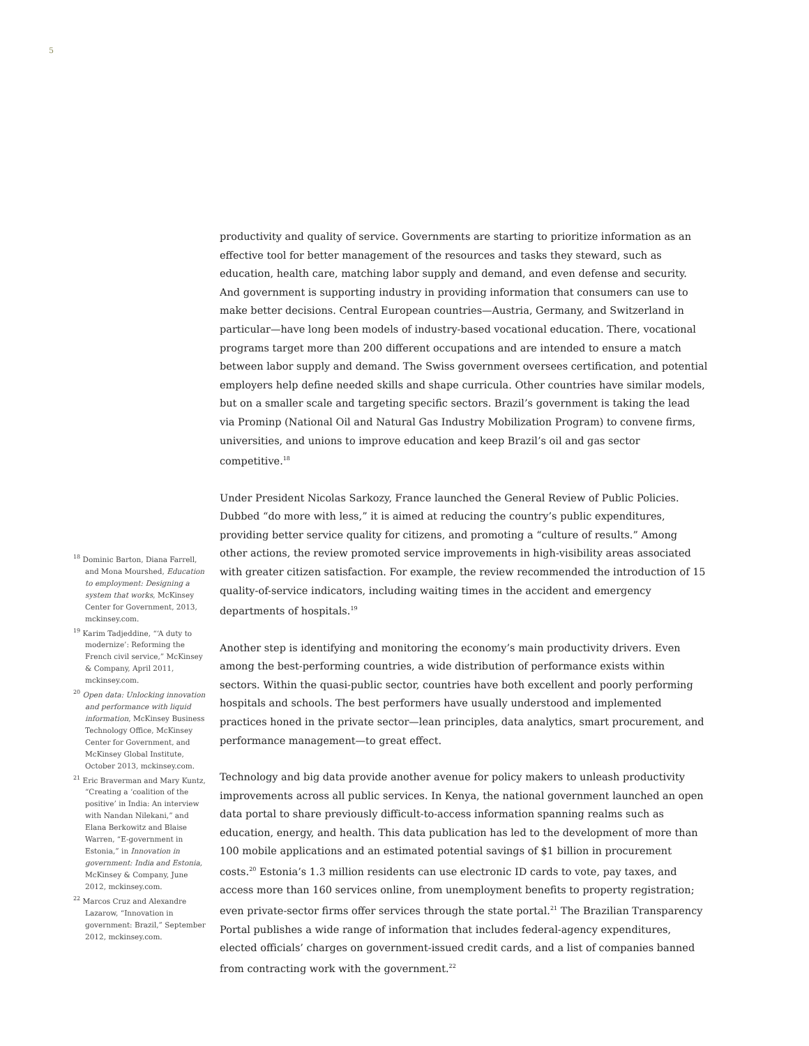5
<sup>18</sup> Dominic Barton, Diana Farrell, and Mona Mourshed, Education to employment: Designing a system that works, McKinsey Center for Government, 2013, mckinsey.com.
<sup>19</sup> Karim Tadjeddine, “‘A duty to modernize’: Reforming the French civil service,” McKinsey & Company, April 2011, mckinsey.com.
<sup>20</sup> Open data: Unlocking innovation and performance with liquid information, McKinsey Business Technology Office, McKinsey Center for Government, and McKinsey Global Institute, October 2013, mckinsey.com.
<sup>21</sup> Eric Braverman and Mary Kuntz, “Creating a ‘coalition of the positive’ in India: An interview with Nandan Nilekani,” and Elana Berkowitz and Blaise Warren, “E-government in Estonia,” in Innovation in government: India and Estonia, McKinsey & Company, June 2012, mckinsey.com.
<sup>22</sup> Marcos Cruz and Alexandre Lazarow, “Innovation in government: Brazil,” September 2012, mckinsey.com.
productivity and quality of service. Governments are starting to prioritize information as an effective tool for better management of the resources and tasks they steward, such as education, health care, matching labor supply and demand, and even defense and security. And government is supporting industry in providing information that consumers can use to make better decisions. Central European countries—Austria, Germany, and Switzerland in particular—have long been models of industry-based vocational education. There, vocational programs target more than 200 different occupations and are intended to ensure a match between labor supply and demand. The Swiss government oversees certification, and potential employers help define needed skills and shape curricula. Other countries have similar models, but on a smaller scale and targeting specific sectors. Brazil’s government is taking the lead via Prominp (National Oil and Natural Gas Industry Mobilization Program) to convene firms, universities, and unions to improve education and keep Brazil’s oil and gas sector competitive.<sup>18</sup>
Under President Nicolas Sarkozy, France launched the General Review of Public Policies. Dubbed “do more with less,” it is aimed at reducing the country’s public expenditures, providing better service quality for citizens, and promoting a “culture of results.” Among other actions, the review promoted service improvements in high-visibility areas associated with greater citizen satisfaction. For example, the review recommended the introduction of 15 quality-of-service indicators, including waiting times in the accident and emergency departments of hospitals.<sup>19</sup>
Another step is identifying and monitoring the economy’s main productivity drivers. Even among the best-performing countries, a wide distribution of performance exists within sectors. Within the quasi-public sector, countries have both excellent and poorly performing hospitals and schools. The best performers have usually understood and implemented practices honed in the private sector—lean principles, data analytics, smart procurement, and performance management—to great effect.
Technology and big data provide another avenue for policy makers to unleash productivity improvements across all public services. In Kenya, the national government launched an open data portal to share previously difficult-to-access information spanning realms such as education, energy, and health. This data publication has led to the development of more than 100 mobile applications and an estimated potential savings of $1 billion in procurement costs.<sup>20</sup> Estonia’s 1.3 million residents can use electronic ID cards to vote, pay taxes, and access more than 160 services online, from unemployment benefits to property registration; even private-sector firms offer services through the state portal.<sup>21</sup> The Brazilian Transparency Portal publishes a wide range of information that includes federal-agency expenditures, elected officials’ charges on government-issued credit cards, and a list of companies banned from contracting work with the government.<sup>22</sup>